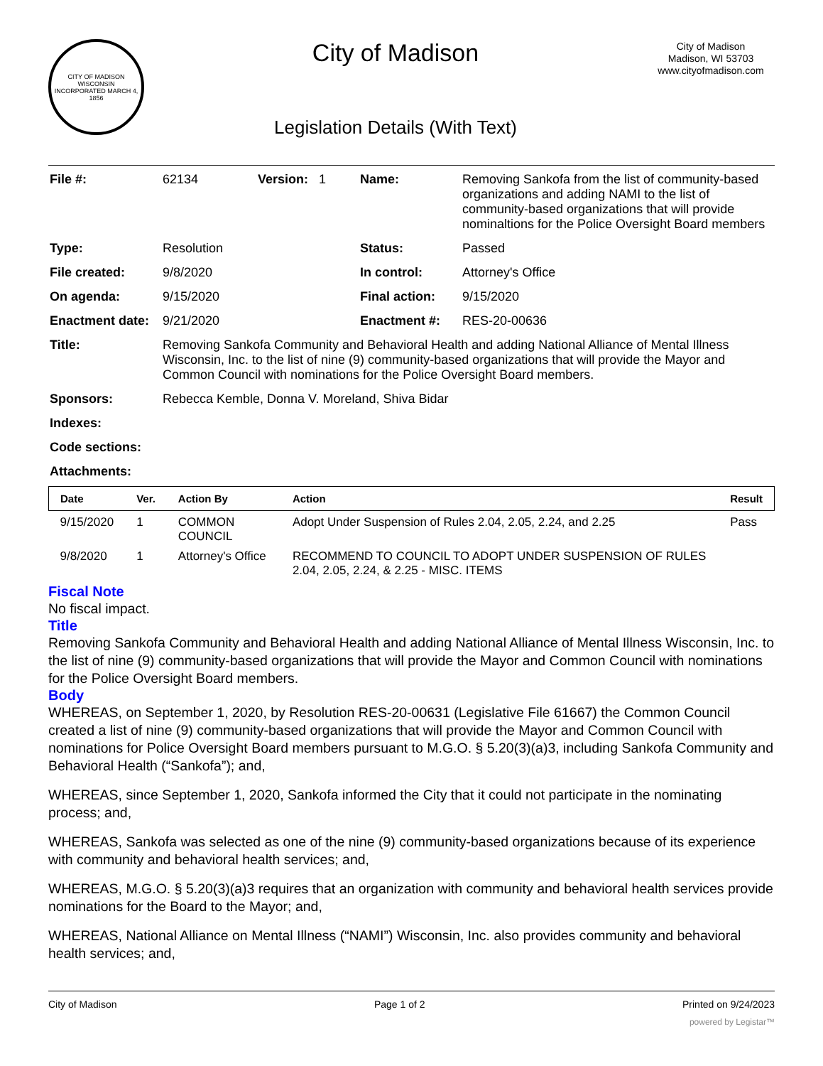CITY OF MADISON WISCONSIN
INCORPORATED MARCH 4, 1856
City of Madison
Legislation Details (With Text)
City of Madison
Madison, WI 53703
www.cityofmadison.com
| File #: | 62134 | Version: 1 | Name: | Removing Sankofa from the list of community-based organizations and adding NAMI to the list of community-based organizations that will provide nominaltions for the Police Oversight Board members |
| Type: | Resolution | | Status: | Passed |
| File created: | 9/8/2020 | | In control: | Attorney's Office |
| On agenda: | 9/15/2020 | | Final action: | 9/15/2020 |
| Enactment date: | 9/21/2020 | | Enactment #: | RES-20-00636 |
| Title: | Removing Sankofa Community and Behavioral Health and adding National Alliance of Mental Illness Wisconsin, Inc. to the list of nine (9) community-based organizations that will provide the Mayor and Common Council with nominations for the Police Oversight Board members. | | | |
| Sponsors: | Rebecca Kemble, Donna V. Moreland, Shiva Bidar | | | |
| Indexes: | | | | |
| Code sections: | | | | |
| Attachments: | | | | |
| Date | Ver. | Action By | Action | Result |
| --- | --- | --- | --- | --- |
| 9/15/2020 | 1 | COMMON COUNCIL | Adopt Under Suspension of Rules 2.04, 2.05, 2.24, and 2.25 | Pass |
| 9/8/2020 | 1 | Attorney's Office | RECOMMEND TO COUNCIL TO ADOPT UNDER SUSPENSION OF RULES 2.04, 2.05, 2.24, & 2.25 - MISC. ITEMS | |
Fiscal Note
No fiscal impact.
Title
Removing Sankofa Community and Behavioral Health and adding National Alliance of Mental Illness Wisconsin, Inc. to the list of nine (9) community-based organizations that will provide the Mayor and Common Council with nominations for the Police Oversight Board members.
Body
WHEREAS, on September 1, 2020, by Resolution RES-20-00631 (Legislative File 61667) the Common Council created a list of nine (9) community-based organizations that will provide the Mayor and Common Council with nominations for Police Oversight Board members pursuant to M.G.O. § 5.20(3)(a)3, including Sankofa Community and Behavioral Health (“Sankofa”); and,
WHEREAS, since September 1, 2020, Sankofa informed the City that it could not participate in the nominating process; and,
WHEREAS, Sankofa was selected as one of the nine (9) community-based organizations because of its experience with community and behavioral health services; and,
WHEREAS, M.G.O. § 5.20(3)(a)3 requires that an organization with community and behavioral health services provide nominations for the Board to the Mayor; and,
WHEREAS, National Alliance on Mental Illness (“NAMI”) Wisconsin, Inc. also provides community and behavioral health services; and,
City of Madison Page 1 of 2 Printed on 9/24/2023
powered by Legistar™